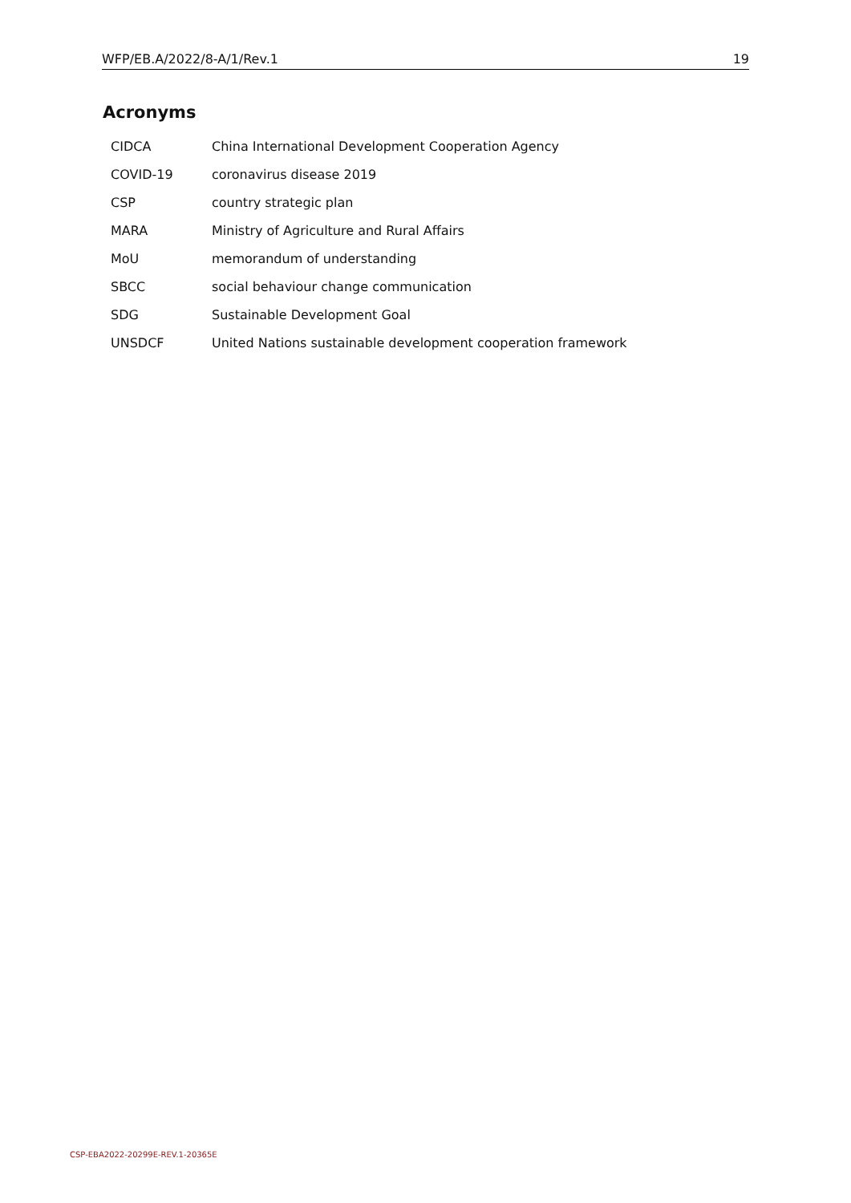WFP/EB.A/2022/8-A/1/Rev.1 19
Acronyms
| CIDCA | China International Development Cooperation Agency |
| COVID-19 | coronavirus disease 2019 |
| CSP | country strategic plan |
| MARA | Ministry of Agriculture and Rural Affairs |
| MoU | memorandum of understanding |
| SBCC | social behaviour change communication |
| SDG | Sustainable Development Goal |
| UNSDCF | United Nations sustainable development cooperation framework |
CSP-EBA2022-20299E-REV.1-20365E